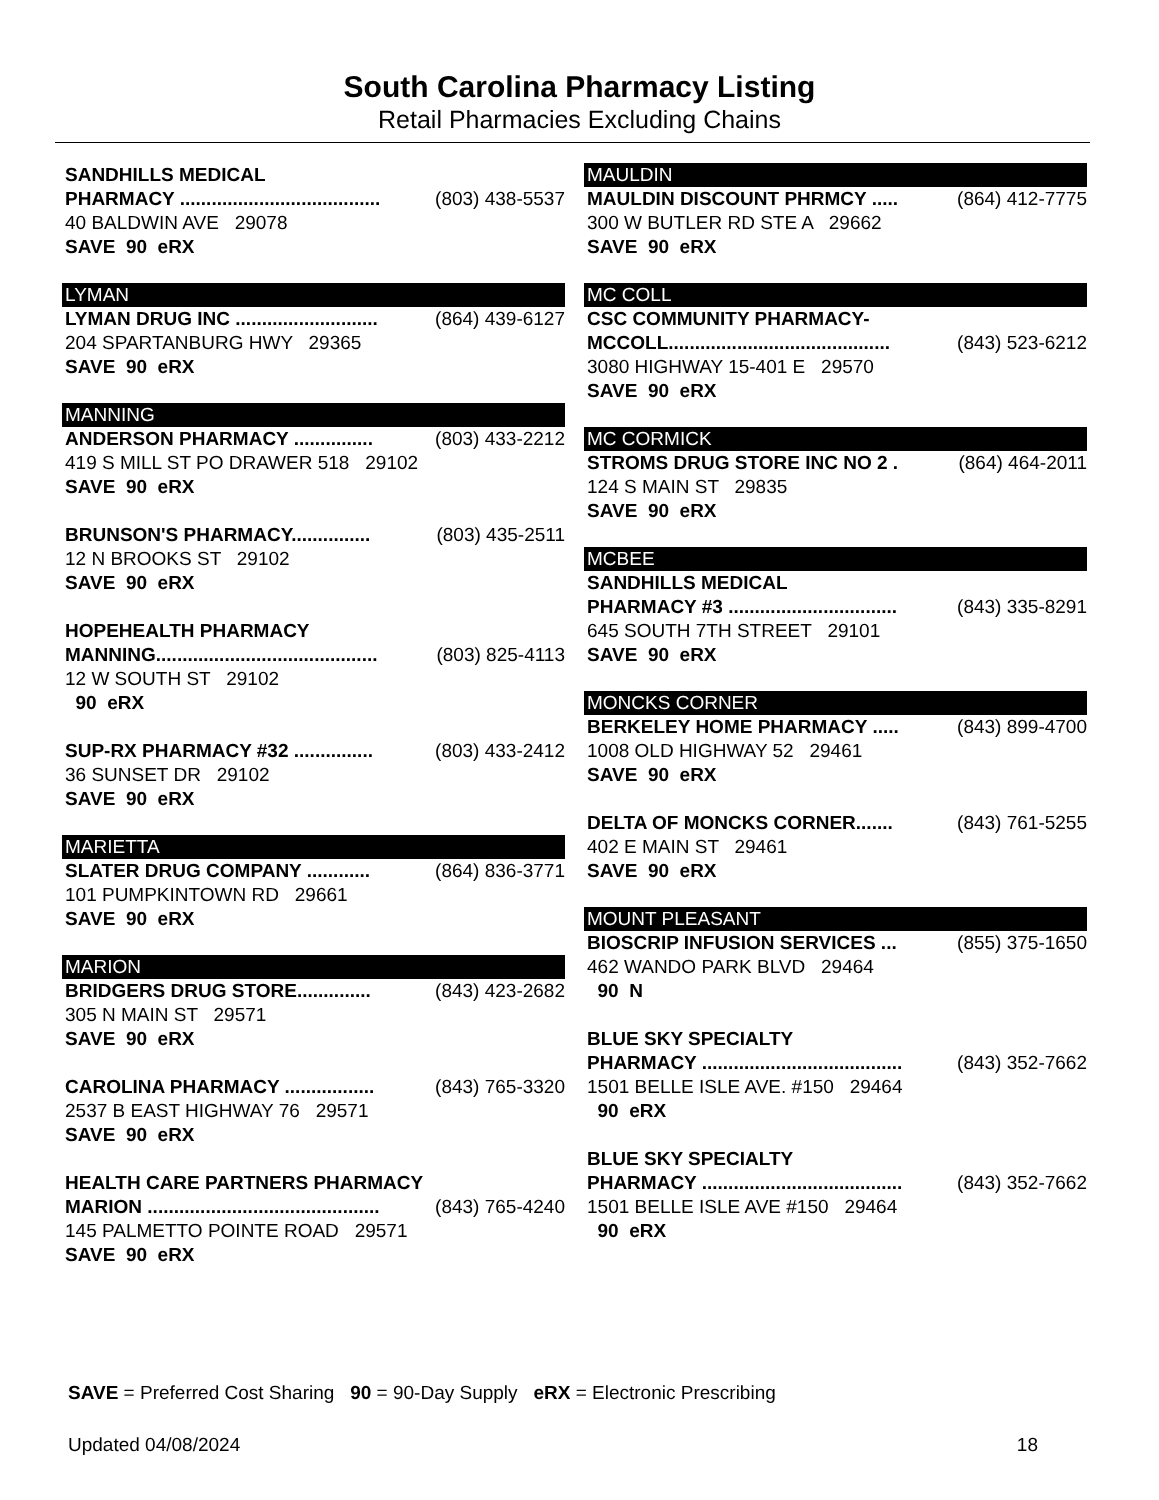South Carolina Pharmacy Listing
Retail Pharmacies Excluding Chains
SANDHILLS MEDICAL
PHARMACY ...................................... (803) 438-5537
40 BALDWIN AVE 29078
SAVE 90 eRX
LYMAN
LYMAN DRUG INC ........................... (864) 439-6127
204 SPARTANBURG HWY 29365
SAVE 90 eRX
MANNING
ANDERSON PHARMACY ............... (803) 433-2212
419 S MILL ST PO DRAWER 518 29102
SAVE 90 eRX
BRUNSON'S PHARMACY............... (803) 435-2511
12 N BROOKS ST 29102
SAVE 90 eRX
HOPEHEALTH PHARMACY
MANNING.......................................... (803) 825-4113
12 W SOUTH ST 29102
90 eRX
SUP-RX PHARMACY #32 ............... (803) 433-2412
36 SUNSET DR 29102
SAVE 90 eRX
MARIETTA
SLATER DRUG COMPANY ............ (864) 836-3771
101 PUMPKINTOWN RD 29661
SAVE 90 eRX
MARION
BRIDGERS DRUG STORE.............. (843) 423-2682
305 N MAIN ST 29571
SAVE 90 eRX
CAROLINA PHARMACY ................. (843) 765-3320
2537 B EAST HIGHWAY 76 29571
SAVE 90 eRX
HEALTH CARE PARTNERS PHARMACY
MARION ............................................ (843) 765-4240
145 PALMETTO POINTE ROAD 29571
SAVE 90 eRX
MAULDIN
MAULDIN DISCOUNT PHRMCY ..... (864) 412-7775
300 W BUTLER RD STE A 29662
SAVE 90 eRX
MC COLL
CSC COMMUNITY PHARMACY-
MCCOLL.......................................... (843) 523-6212
3080 HIGHWAY 15-401 E 29570
SAVE 90 eRX
MC CORMICK
STROMS DRUG STORE INC NO 2 . (864) 464-2011
124 S MAIN ST 29835
SAVE 90 eRX
MCBEE
SANDHILLS MEDICAL
PHARMACY #3 ................................ (843) 335-8291
645 SOUTH 7TH STREET 29101
SAVE 90 eRX
MONCKS CORNER
BERKELEY HOME PHARMACY ..... (843) 899-4700
1008 OLD HIGHWAY 52 29461
SAVE 90 eRX
DELTA OF MONCKS CORNER....... (843) 761-5255
402 E MAIN ST 29461
SAVE 90 eRX
MOUNT PLEASANT
BIOSCRIP INFUSION SERVICES ... (855) 375-1650
462 WANDO PARK BLVD 29464
90 N
BLUE SKY SPECIALTY
PHARMACY ...................................... (843) 352-7662
1501 BELLE ISLE AVE. #150 29464
90 eRX
BLUE SKY SPECIALTY
PHARMACY ...................................... (843) 352-7662
1501 BELLE ISLE AVE #150 29464
90 eRX
SAVE = Preferred Cost Sharing 90 = 90-Day Supply eRX = Electronic Prescribing
Updated 04/08/2024 18